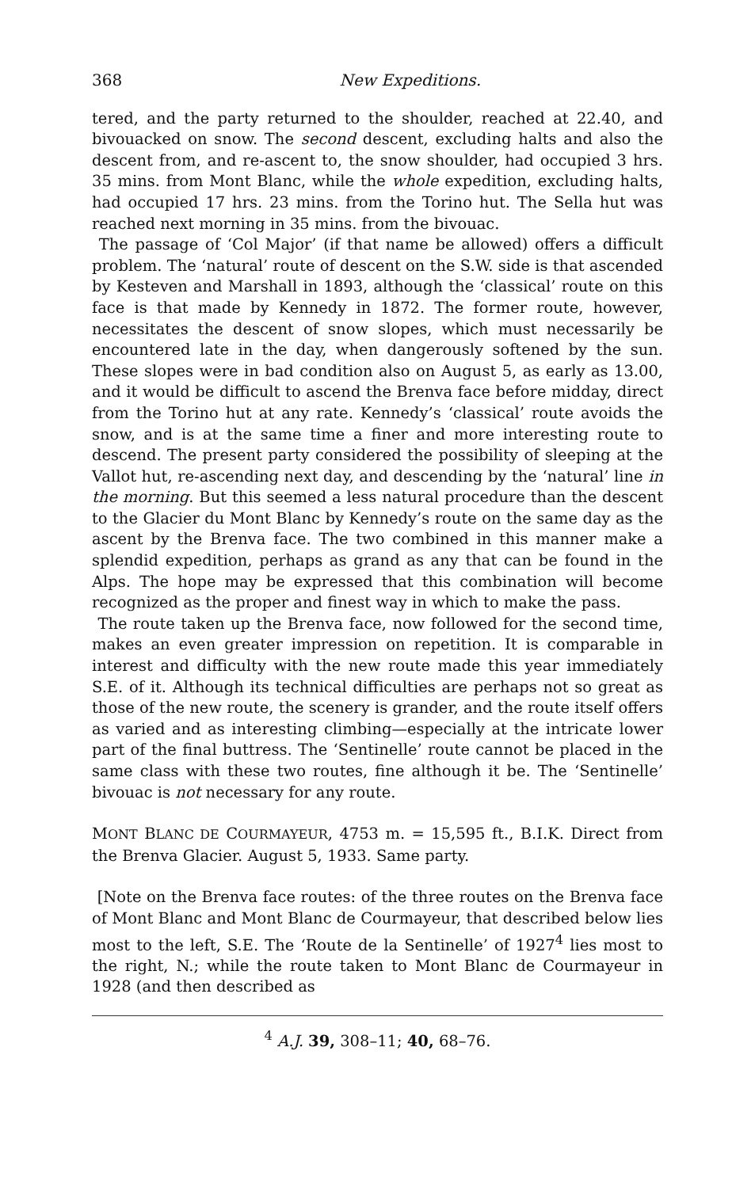368 New Expeditions.
tered, and the party returned to the shoulder, reached at 22.40, and bivouacked on snow. The second descent, excluding halts and also the descent from, and re-ascent to, the snow shoulder, had occupied 3 hrs. 35 mins. from Mont Blanc, while the whole expedition, excluding halts, had occupied 17 hrs. 23 mins. from the Torino hut. The Sella hut was reached next morning in 35 mins. from the bivouac.
The passage of ‘Col Major’ (if that name be allowed) offers a difficult problem. The ‘natural’ route of descent on the S.W. side is that ascended by Kesteven and Marshall in 1893, although the ‘classical’ route on this face is that made by Kennedy in 1872. The former route, however, necessitates the descent of snow slopes, which must necessarily be encountered late in the day, when dangerously softened by the sun. These slopes were in bad condition also on August 5, as early as 13.00, and it would be difficult to ascend the Brenva face before midday, direct from the Torino hut at any rate. Kennedy’s ‘classical’ route avoids the snow, and is at the same time a finer and more interesting route to descend. The present party considered the possibility of sleeping at the Vallot hut, re-ascending next day, and descending by the ‘natural’ line in the morning. But this seemed a less natural procedure than the descent to the Glacier du Mont Blanc by Kennedy’s route on the same day as the ascent by the Brenva face. The two combined in this manner make a splendid expedition, perhaps as grand as any that can be found in the Alps. The hope may be expressed that this combination will become recognized as the proper and finest way in which to make the pass.
The route taken up the Brenva face, now followed for the second time, makes an even greater impression on repetition. It is comparable in interest and difficulty with the new route made this year immediately S.E. of it. Although its technical difficulties are perhaps not so great as those of the new route, the scenery is grander, and the route itself offers as varied and as interesting climbing—especially at the intricate lower part of the final buttress. The ‘Sentinelle’ route cannot be placed in the same class with these two routes, fine although it be. The ‘Sentinelle’ bivouac is not necessary for any route.
MONT BLANC DE COURMAYEUR, 4753 m. = 15,595 ft., B.I.K. Direct from the Brenva Glacier. August 5, 1933. Same party.
[Note on the Brenva face routes: of the three routes on the Brenva face of Mont Blanc and Mont Blanc de Courmayeur, that described below lies most to the left, S.E. The ‘Route de la Sentinelle’ of 1927<sup>4</sup> lies most to the right, N.; while the route taken to Mont Blanc de Courmayeur in 1928 (and then described as
<sup>4</sup> A.J. 39, 308–11; 40, 68–76.